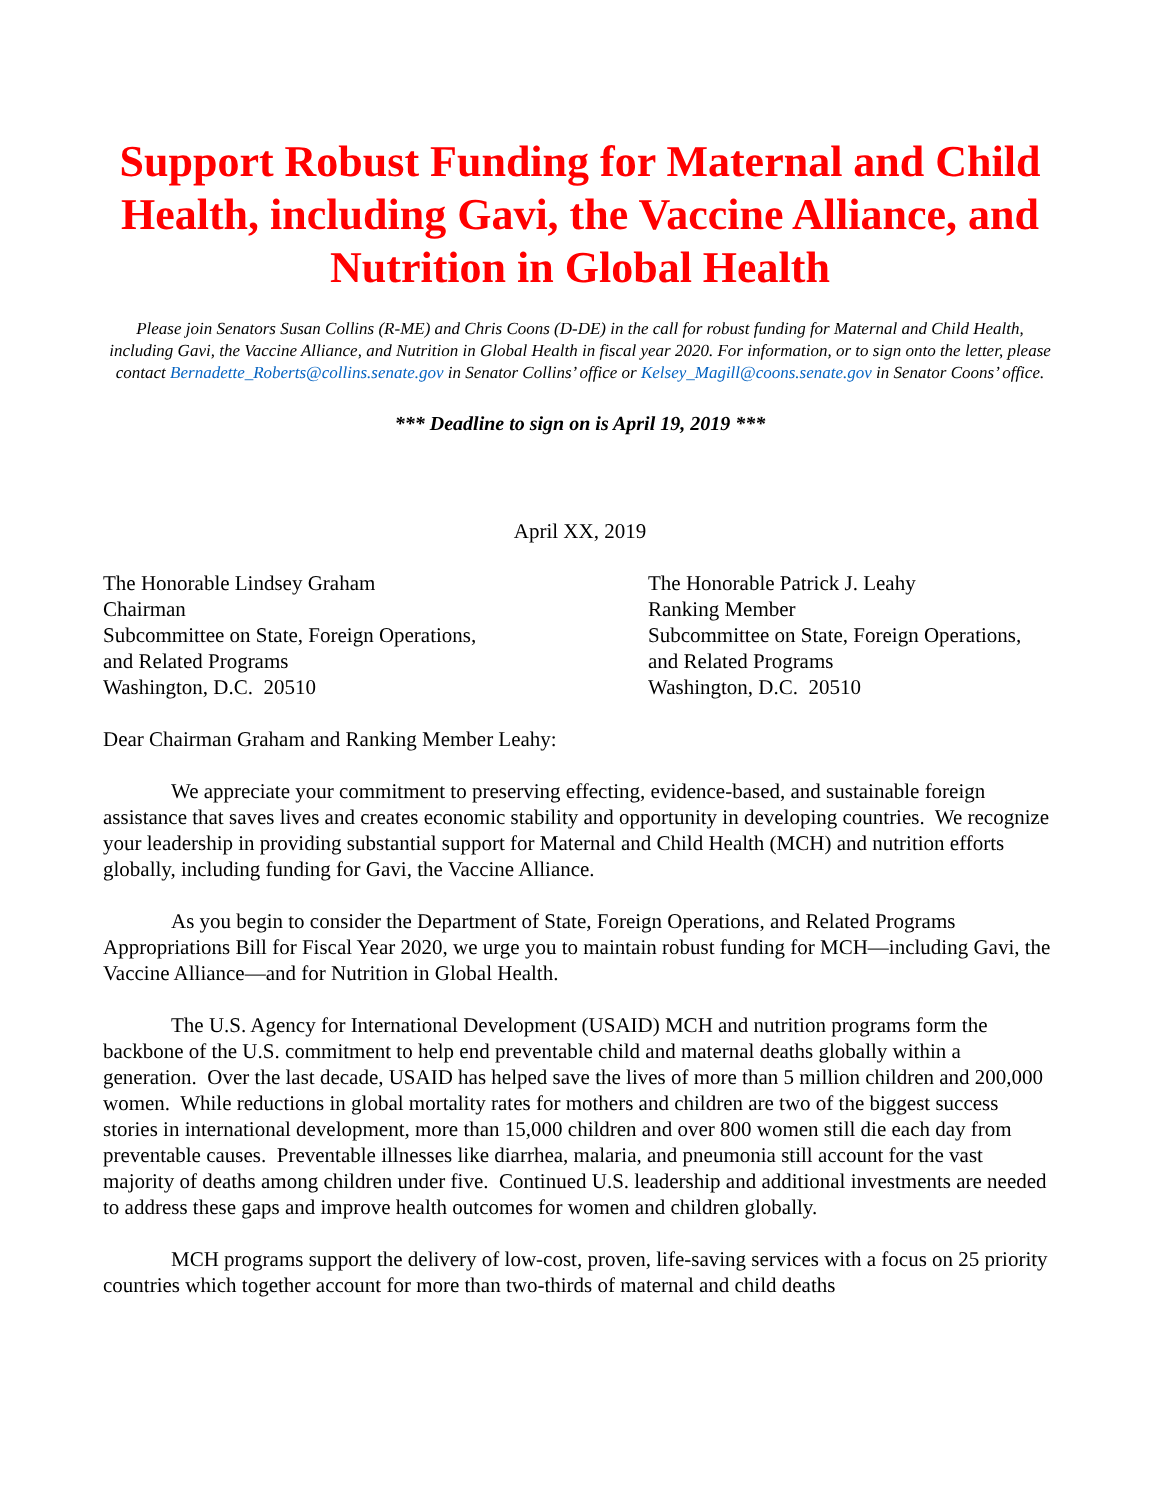Support Robust Funding for Maternal and Child Health, including Gavi, the Vaccine Alliance, and Nutrition in Global Health
Please join Senators Susan Collins (R-ME) and Chris Coons (D-DE) in the call for robust funding for Maternal and Child Health, including Gavi, the Vaccine Alliance, and Nutrition in Global Health in fiscal year 2020. For information, or to sign onto the letter, please contact Bernadette_Roberts@collins.senate.gov in Senator Collins’ office or Kelsey_Magill@coons.senate.gov in Senator Coons’ office.
*** Deadline to sign on is April 19, 2019 ***
April XX, 2019
The Honorable Lindsey Graham
Chairman
Subcommittee on State, Foreign Operations,
and Related Programs
Washington, D.C. 20510
The Honorable Patrick J. Leahy
Ranking Member
Subcommittee on State, Foreign Operations,
and Related Programs
Washington, D.C. 20510
Dear Chairman Graham and Ranking Member Leahy:
We appreciate your commitment to preserving effecting, evidence-based, and sustainable foreign assistance that saves lives and creates economic stability and opportunity in developing countries. We recognize your leadership in providing substantial support for Maternal and Child Health (MCH) and nutrition efforts globally, including funding for Gavi, the Vaccine Alliance.
As you begin to consider the Department of State, Foreign Operations, and Related Programs Appropriations Bill for Fiscal Year 2020, we urge you to maintain robust funding for MCH—including Gavi, the Vaccine Alliance—and for Nutrition in Global Health.
The U.S. Agency for International Development (USAID) MCH and nutrition programs form the backbone of the U.S. commitment to help end preventable child and maternal deaths globally within a generation. Over the last decade, USAID has helped save the lives of more than 5 million children and 200,000 women. While reductions in global mortality rates for mothers and children are two of the biggest success stories in international development, more than 15,000 children and over 800 women still die each day from preventable causes. Preventable illnesses like diarrhea, malaria, and pneumonia still account for the vast majority of deaths among children under five. Continued U.S. leadership and additional investments are needed to address these gaps and improve health outcomes for women and children globally.
MCH programs support the delivery of low-cost, proven, life-saving services with a focus on 25 priority countries which together account for more than two-thirds of maternal and child deaths